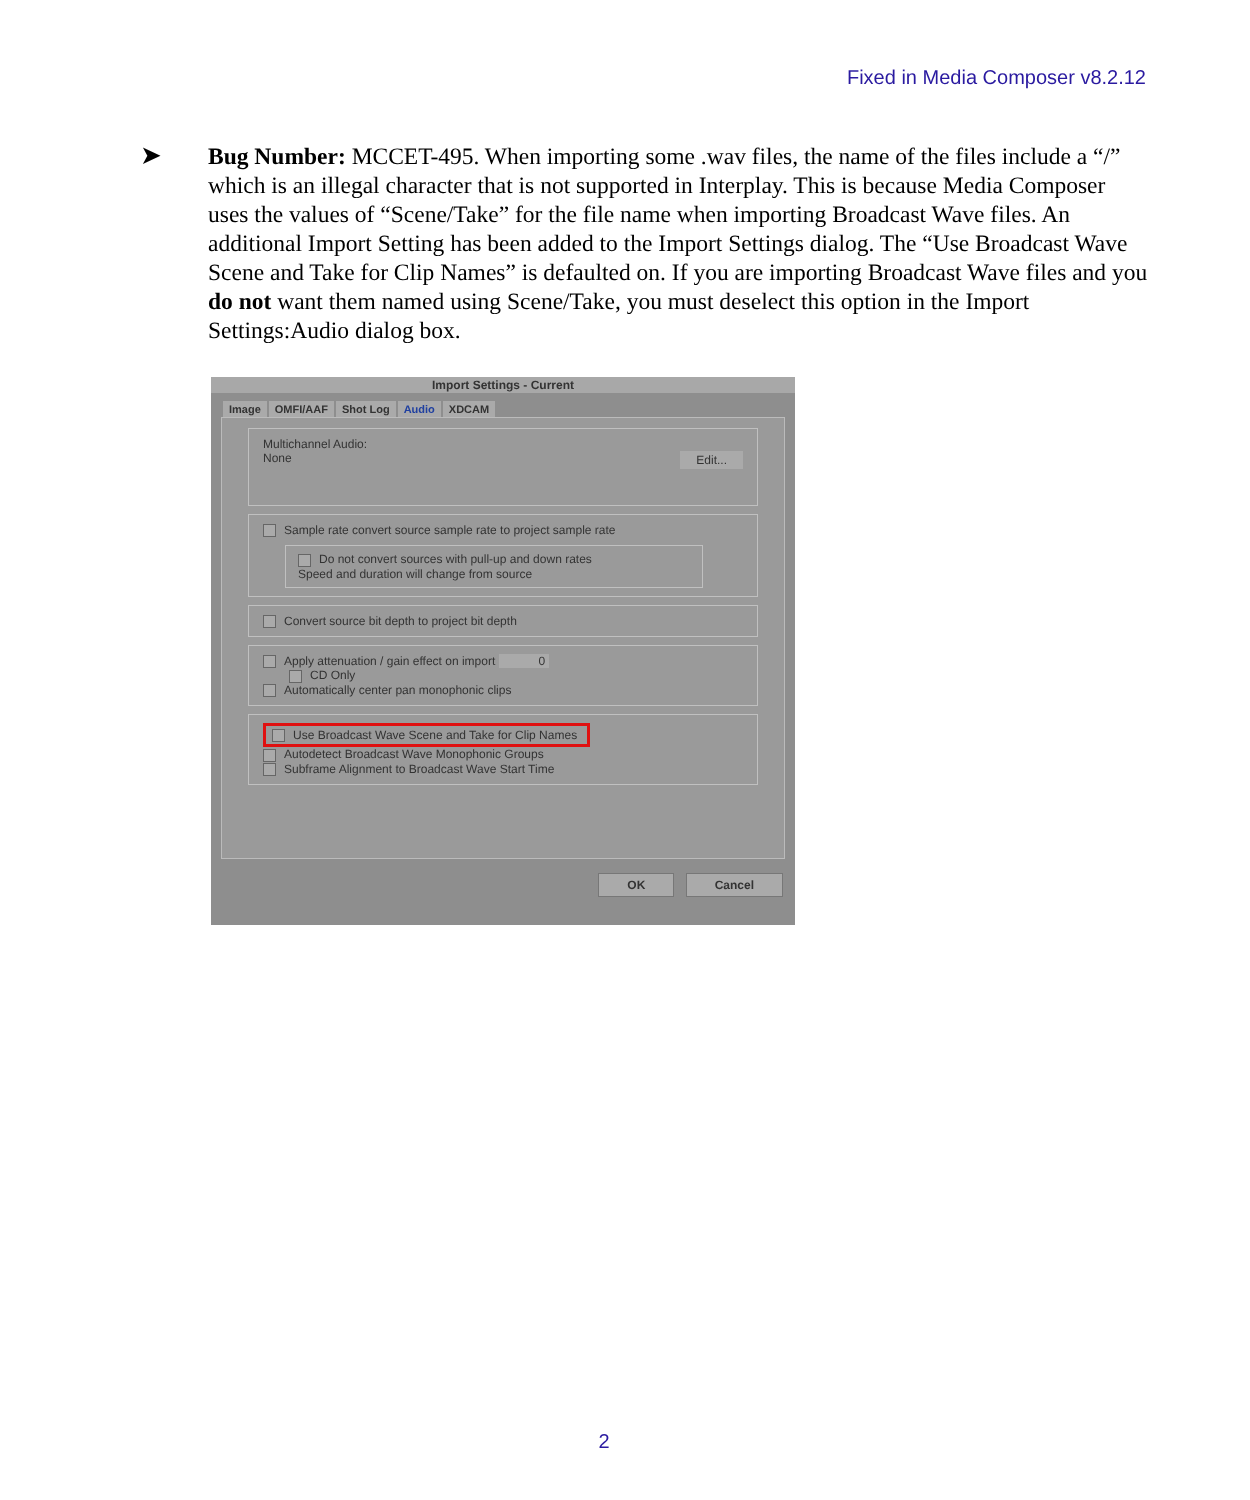Fixed in Media Composer v8.2.12
➤
Bug Number: MCCET-495. When importing some .wav files, the name of the files include a “/” which is an illegal character that is not supported in Interplay. This is because Media Composer uses the values of “Scene/Take” for the file name when importing Broadcast Wave files. An additional Import Setting has been added to the Import Settings dialog. The “Use Broadcast Wave Scene and Take for Clip Names” is defaulted on. If you are importing Broadcast Wave files and you do not want them named using Scene/Take, you must deselect this option in the Import Settings:Audio dialog box.
Import Settings - Current
Image OMFI/AAF Shot Log Audio XDCAM
Multichannel Audio:
None Edit...
Sample rate convert source sample rate to project sample rate
Do not convert sources with pull-up and down rates
Speed and duration will change from source
Convert source bit depth to project bit depth
Apply attenuation / gain effect on import 0
CD Only
Automatically center pan monophonic clips
Use Broadcast Wave Scene and Take for Clip Names
Autodetect Broadcast Wave Monophonic Groups
Subframe Alignment to Broadcast Wave Start Time
OK Cancel
2